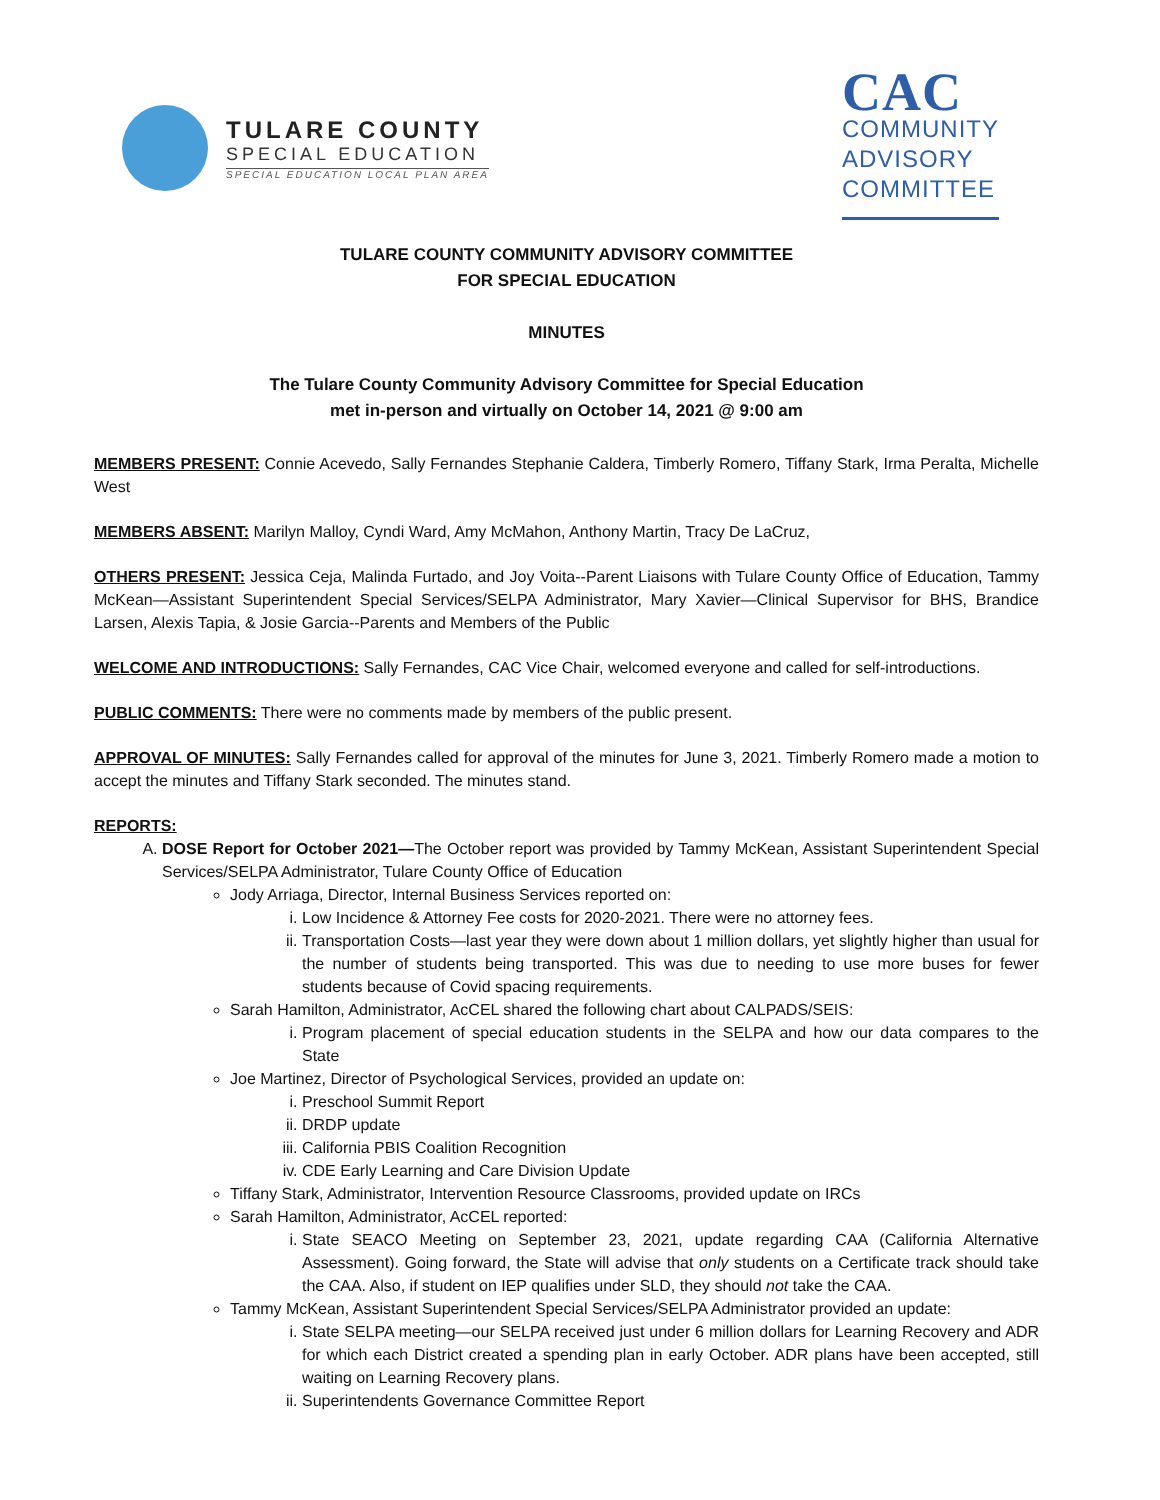TULARE COUNTY
SPECIAL EDUCATION
SPECIAL EDUCATION LOCAL PLAN AREA
CAC
COMMUNITY
ADVISORY
COMMITTEE
TULARE COUNTY COMMUNITY ADVISORY COMMITTEE
FOR SPECIAL EDUCATION
MINUTES
The Tulare County Community Advisory Committee for Special Education
met in-person and virtually on October 14, 2021 @ 9:00 am
MEMBERS PRESENT: Connie Acevedo, Sally Fernandes Stephanie Caldera, Timberly Romero, Tiffany Stark, Irma Peralta, Michelle West
MEMBERS ABSENT: Marilyn Malloy, Cyndi Ward, Amy McMahon, Anthony Martin, Tracy De LaCruz,
OTHERS PRESENT: Jessica Ceja, Malinda Furtado, and Joy Voita--Parent Liaisons with Tulare County Office of Education, Tammy McKean—Assistant Superintendent Special Services/SELPA Administrator, Mary Xavier—Clinical Supervisor for BHS, Brandice Larsen, Alexis Tapia, & Josie Garcia--Parents and Members of the Public
WELCOME AND INTRODUCTIONS: Sally Fernandes, CAC Vice Chair, welcomed everyone and called for self-introductions.
PUBLIC COMMENTS: There were no comments made by members of the public present.
APPROVAL OF MINUTES: Sally Fernandes called for approval of the minutes for June 3, 2021. Timberly Romero made a motion to accept the minutes and Tiffany Stark seconded. The minutes stand.
REPORTS:
A. DOSE Report for October 2021—The October report was provided by Tammy McKean, Assistant Superintendent Special Services/SELPA Administrator, Tulare County Office of Education
Jody Arriaga, Director, Internal Business Services reported on:
i. Low Incidence & Attorney Fee costs for 2020-2021. There were no attorney fees.
ii. Transportation Costs—last year they were down about 1 million dollars, yet slightly higher than usual for the number of students being transported. This was due to needing to use more buses for fewer students because of Covid spacing requirements.
Sarah Hamilton, Administrator, AcCEL shared the following chart about CALPADS/SEIS:
i. Program placement of special education students in the SELPA and how our data compares to the State
Joe Martinez, Director of Psychological Services, provided an update on:
i. Preschool Summit Report
ii. DRDP update
iii. California PBIS Coalition Recognition
iv. CDE Early Learning and Care Division Update
Tiffany Stark, Administrator, Intervention Resource Classrooms, provided update on IRCs
Sarah Hamilton, Administrator, AcCEL reported:
i. State SEACO Meeting on September 23, 2021, update regarding CAA (California Alternative Assessment). Going forward, the State will advise that only students on a Certificate track should take the CAA. Also, if student on IEP qualifies under SLD, they should not take the CAA.
Tammy McKean, Assistant Superintendent Special Services/SELPA Administrator provided an update:
i. State SELPA meeting—our SELPA received just under 6 million dollars for Learning Recovery and ADR for which each District created a spending plan in early October. ADR plans have been accepted, still waiting on Learning Recovery plans.
ii. Superintendents Governance Committee Report